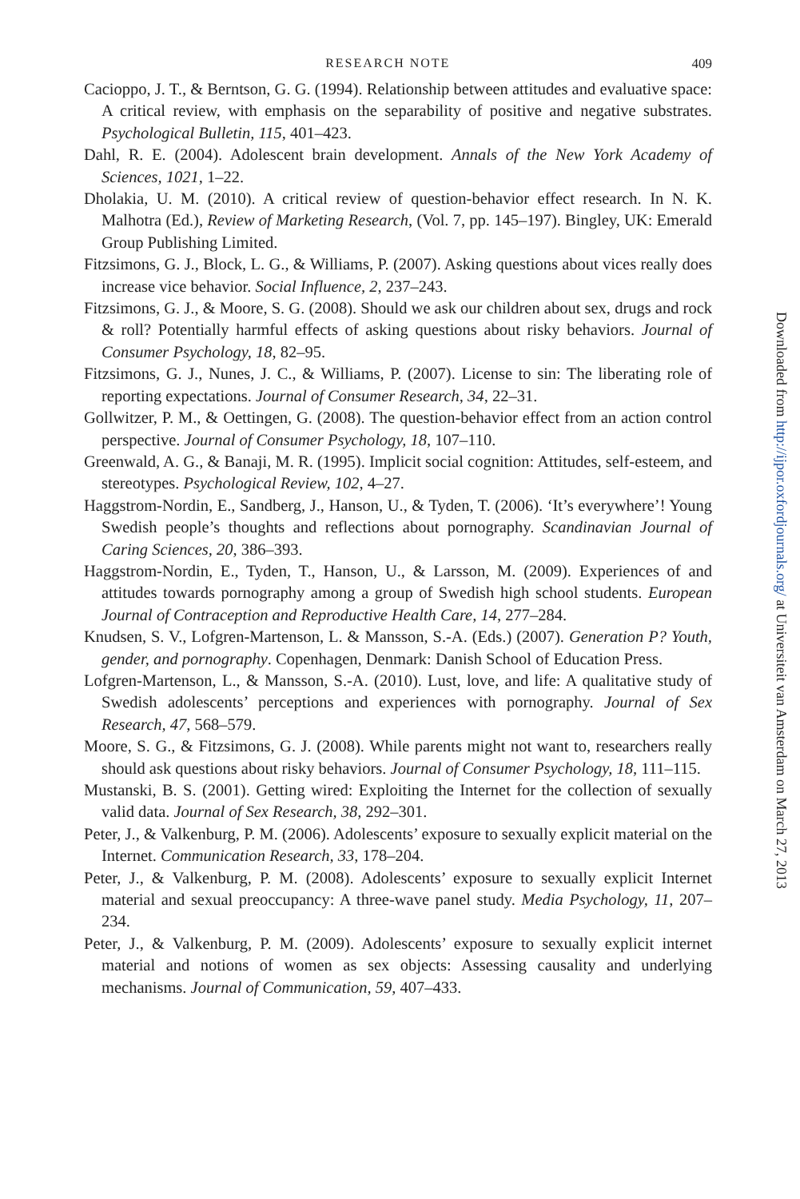RESEARCH NOTE 409
Cacioppo, J. T., & Berntson, G. G. (1994). Relationship between attitudes and evaluative space: A critical review, with emphasis on the separability of positive and negative substrates. Psychological Bulletin, 115, 401–423.
Dahl, R. E. (2004). Adolescent brain development. Annals of the New York Academy of Sciences, 1021, 1–22.
Dholakia, U. M. (2010). A critical review of question-behavior effect research. In N. K. Malhotra (Ed.), Review of Marketing Research, (Vol. 7, pp. 145–197). Bingley, UK: Emerald Group Publishing Limited.
Fitzsimons, G. J., Block, L. G., & Williams, P. (2007). Asking questions about vices really does increase vice behavior. Social Influence, 2, 237–243.
Fitzsimons, G. J., & Moore, S. G. (2008). Should we ask our children about sex, drugs and rock & roll? Potentially harmful effects of asking questions about risky behaviors. Journal of Consumer Psychology, 18, 82–95.
Fitzsimons, G. J., Nunes, J. C., & Williams, P. (2007). License to sin: The liberating role of reporting expectations. Journal of Consumer Research, 34, 22–31.
Gollwitzer, P. M., & Oettingen, G. (2008). The question-behavior effect from an action control perspective. Journal of Consumer Psychology, 18, 107–110.
Greenwald, A. G., & Banaji, M. R. (1995). Implicit social cognition: Attitudes, self-esteem, and stereotypes. Psychological Review, 102, 4–27.
Haggstrom-Nordin, E., Sandberg, J., Hanson, U., & Tyden, T. (2006). ‘It’s everywhere’! Young Swedish people’s thoughts and reflections about pornography. Scandinavian Journal of Caring Sciences, 20, 386–393.
Haggstrom-Nordin, E., Tyden, T., Hanson, U., & Larsson, M. (2009). Experiences of and attitudes towards pornography among a group of Swedish high school students. European Journal of Contraception and Reproductive Health Care, 14, 277–284.
Knudsen, S. V., Lofgren-Martenson, L. & Mansson, S.-A. (Eds.) (2007). Generation P? Youth, gender, and pornography. Copenhagen, Denmark: Danish School of Education Press.
Lofgren-Martenson, L., & Mansson, S.-A. (2010). Lust, love, and life: A qualitative study of Swedish adolescents’ perceptions and experiences with pornography. Journal of Sex Research, 47, 568–579.
Moore, S. G., & Fitzsimons, G. J. (2008). While parents might not want to, researchers really should ask questions about risky behaviors. Journal of Consumer Psychology, 18, 111–115.
Mustanski, B. S. (2001). Getting wired: Exploiting the Internet for the collection of sexually valid data. Journal of Sex Research, 38, 292–301.
Peter, J., & Valkenburg, P. M. (2006). Adolescents’ exposure to sexually explicit material on the Internet. Communication Research, 33, 178–204.
Peter, J., & Valkenburg, P. M. (2008). Adolescents’ exposure to sexually explicit Internet material and sexual preoccupancy: A three-wave panel study. Media Psychology, 11, 207–234.
Peter, J., & Valkenburg, P. M. (2009). Adolescents’ exposure to sexually explicit internet material and notions of women as sex objects: Assessing causality and underlying mechanisms. Journal of Communication, 59, 407–433.
Downloaded from http://ijpor.oxfordjournals.org/ at Universiteit van Amsterdam on March 27, 2013